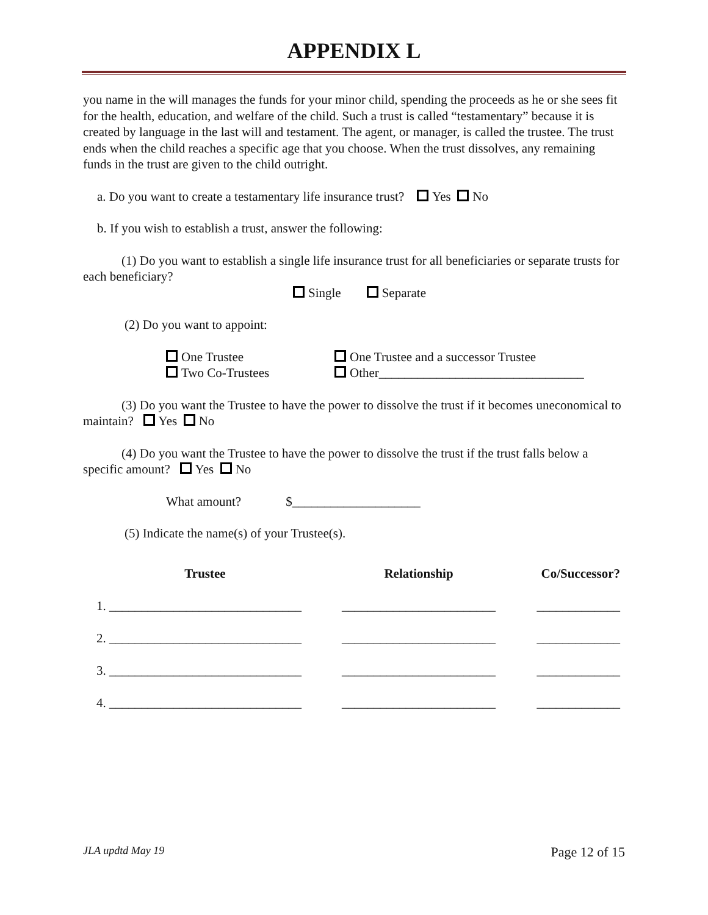APPENDIX L
you name in the will manages the funds for your minor child, spending the proceeds as he or she sees fit for the health, education, and welfare of the child. Such a trust is called “testamentary” because it is created by language in the last will and testament. The agent, or manager, is called the trustee. The trust ends when the child reaches a specific age that you choose. When the trust dissolves, any remaining funds in the trust are given to the child outright.
a. Do you want to create a testamentary life insurance trust? Yes No
b. If you wish to establish a trust, answer the following:
(1) Do you want to establish a single life insurance trust for all beneficiaries or separate trusts for each beneficiary?
Single Separate
(2) Do you want to appoint:
One Trustee
Two Co-Trustees
One Trustee and a successor Trustee
Other________________________________
(3) Do you want the Trustee to have the power to dissolve the trust if it becomes uneconomical to maintain? Yes No
(4) Do you want the Trustee to have the power to dissolve the trust if the trust falls below a specific amount? Yes No
What amount? $____________________
(5) Indicate the name(s) of your Trustee(s).
| Trustee | Relationship | Co/Successor? |
| --- | --- | --- |
| 1. ______________________________ | ________________________ | _____________ |
| 2. ______________________________ | ________________________ | _____________ |
| 3. ______________________________ | ________________________ | _____________ |
| 4. ______________________________ | ________________________ | _____________ |
JLA updtd May 19 Page 12 of 15